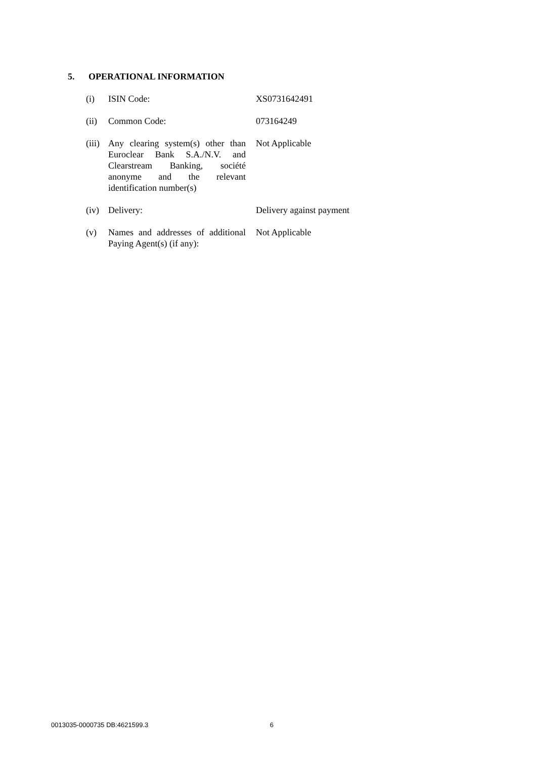5. OPERATIONAL INFORMATION
| (i) | ISIN Code: | XS0731642491 |
| (ii) | Common Code: | 073164249 |
| (iii) | Any clearing system(s) other than Euroclear Bank S.A./N.V. and Clearstream Banking, société anonyme and the relevant identification number(s) | Not Applicable |
| (iv) | Delivery: | Delivery against payment |
| (v) | Names and addresses of additional Paying Agent(s) (if any): | Not Applicable |
0013035-0000735 DB:4621599.3 6